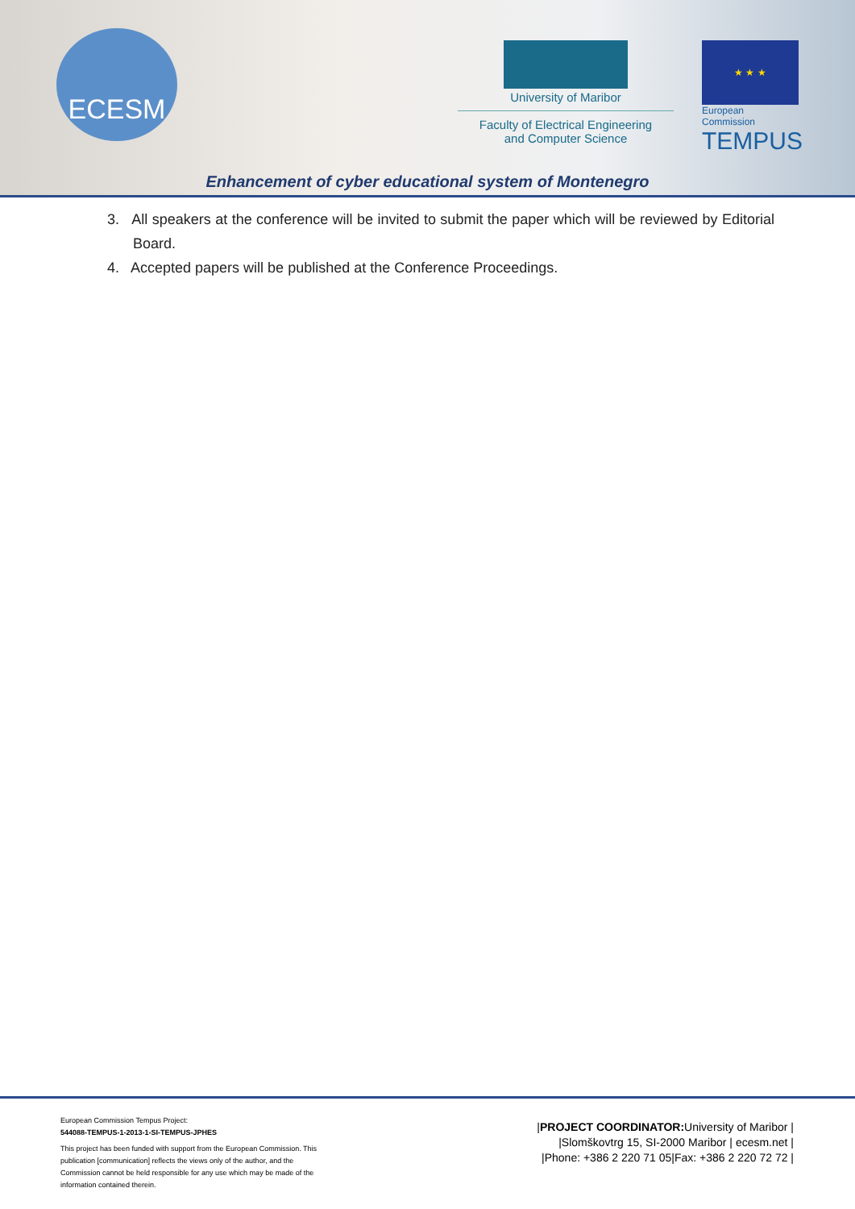ECESM
University of Maribor
Faculty of Electrical Engineering
and Computer Science
★ ★ ★
European Commission
TEMPUS
Enhancement of cyber educational system of Montenegro
3. All speakers at the conference will be invited to submit the paper which will be reviewed by Editorial Board.
4. Accepted papers will be published at the Conference Proceedings.
European Commission Tempus Project:
544088-TEMPUS-1-2013-1-SI-TEMPUS-JPHES
This project has been funded with support from the European Commission. This publication [communication] reflects the views only of the author, and the Commission cannot be held responsible for any use which may be made of the information contained therein.
|PROJECT COORDINATOR: University of Maribor |
|Slomškovtrg 15, SI-2000 Maribor | ecesm.net |
|Phone: +386 2 220 71 05|Fax: +386 2 220 72 72 |